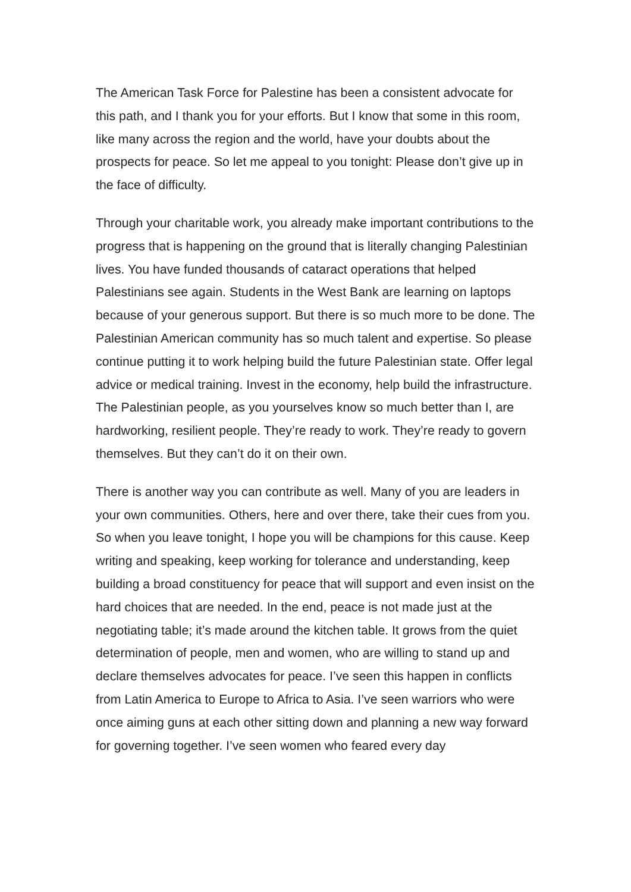The American Task Force for Palestine has been a consistent advocate for this path, and I thank you for your efforts. But I know that some in this room, like many across the region and the world, have your doubts about the prospects for peace. So let me appeal to you tonight: Please don’t give up in the face of difficulty.
Through your charitable work, you already make important contributions to the progress that is happening on the ground that is literally changing Palestinian lives. You have funded thousands of cataract operations that helped Palestinians see again. Students in the West Bank are learning on laptops because of your generous support. But there is so much more to be done. The Palestinian American community has so much talent and expertise. So please continue putting it to work helping build the future Palestinian state. Offer legal advice or medical training. Invest in the economy, help build the infrastructure. The Palestinian people, as you yourselves know so much better than I, are hardworking, resilient people. They’re ready to work. They’re ready to govern themselves. But they can’t do it on their own.
There is another way you can contribute as well. Many of you are leaders in your own communities. Others, here and over there, take their cues from you. So when you leave tonight, I hope you will be champions for this cause. Keep writing and speaking, keep working for tolerance and understanding, keep building a broad constituency for peace that will support and even insist on the hard choices that are needed. In the end, peace is not made just at the negotiating table; it’s made around the kitchen table. It grows from the quiet determination of people, men and women, who are willing to stand up and declare themselves advocates for peace. I’ve seen this happen in conflicts from Latin America to Europe to Africa to Asia. I’ve seen warriors who were once aiming guns at each other sitting down and planning a new way forward for governing together. I’ve seen women who feared every day